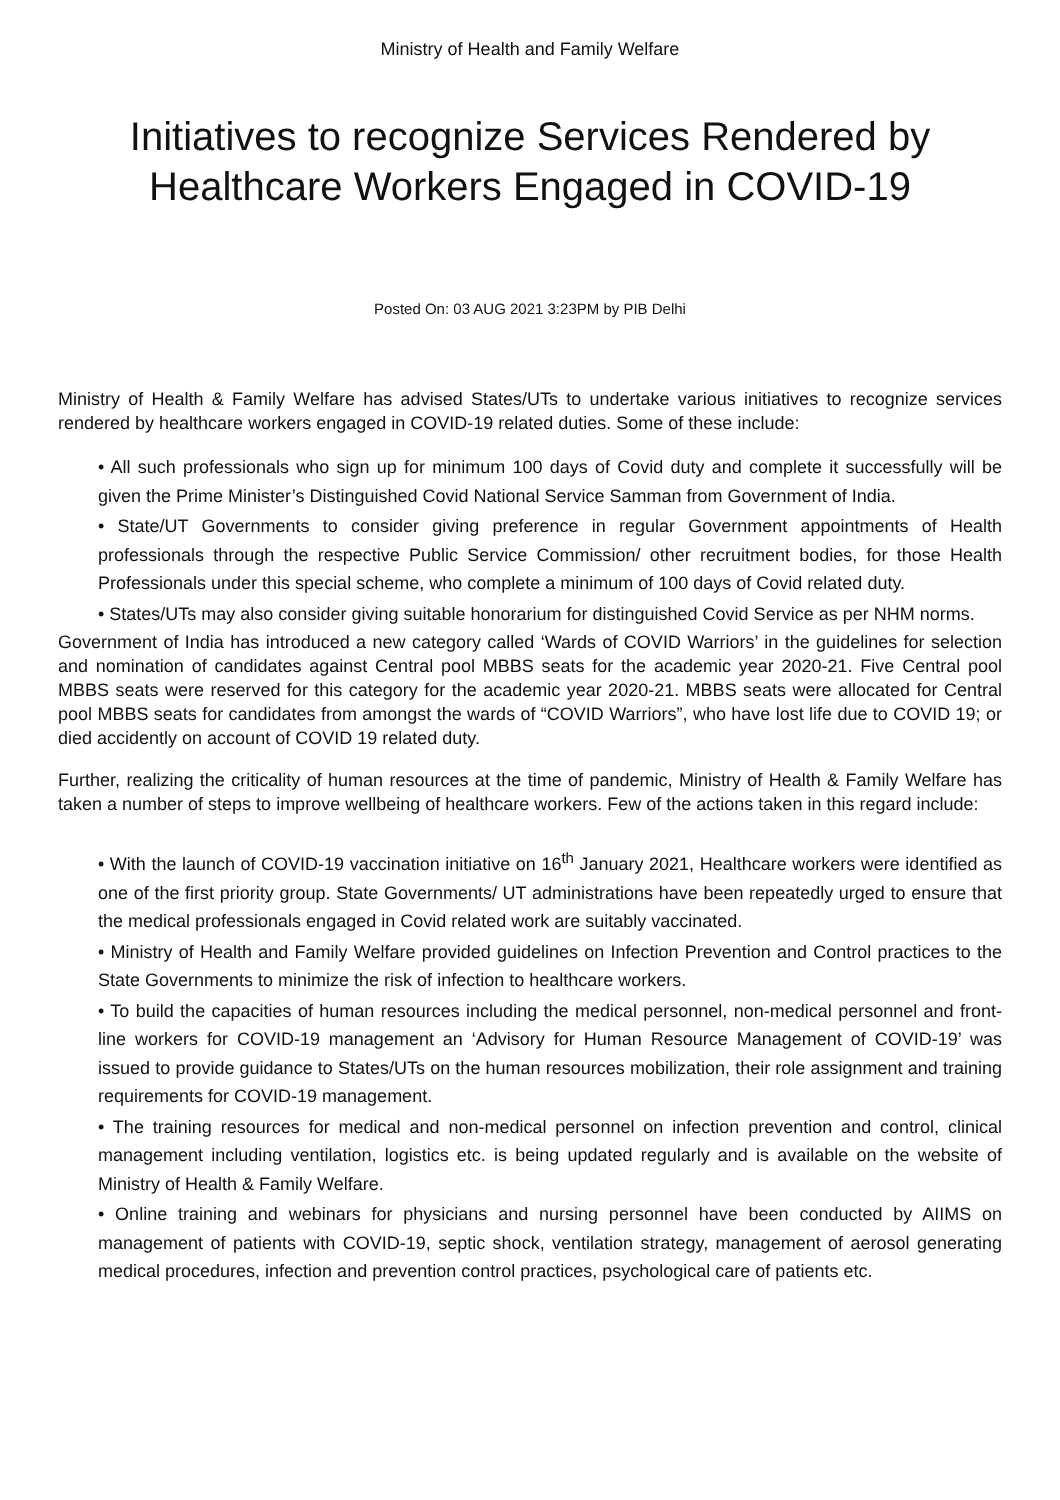Ministry of Health and Family Welfare
Initiatives to recognize Services Rendered by Healthcare Workers Engaged in COVID-19
Posted On: 03 AUG 2021 3:23PM by PIB Delhi
Ministry of Health & Family Welfare has advised States/UTs to undertake various initiatives to recognize services rendered by healthcare workers engaged in COVID-19 related duties. Some of these include:
• All such professionals who sign up for minimum 100 days of Covid duty and complete it successfully will be given the Prime Minister’s Distinguished Covid National Service Samman from Government of India.
• State/UT Governments to consider giving preference in regular Government appointments of Health professionals through the respective Public Service Commission/ other recruitment bodies, for those Health Professionals under this special scheme, who complete a minimum of 100 days of Covid related duty.
• States/UTs may also consider giving suitable honorarium for distinguished Covid Service as per NHM norms.
Government of India has introduced a new category called ‘Wards of COVID Warriors’ in the guidelines for selection and nomination of candidates against Central pool MBBS seats for the academic year 2020-21. Five Central pool MBBS seats were reserved for this category for the academic year 2020-21. MBBS seats were allocated for Central pool MBBS seats for candidates from amongst the wards of “COVID Warriors”, who have lost life due to COVID 19; or died accidently on account of COVID 19 related duty.
Further, realizing the criticality of human resources at the time of pandemic, Ministry of Health & Family Welfare has taken a number of steps to improve wellbeing of healthcare workers. Few of the actions taken in this regard include:
• With the launch of COVID-19 vaccination initiative on 16<sup>th</sup> January 2021, Healthcare workers were identified as one of the first priority group. State Governments/ UT administrations have been repeatedly urged to ensure that the medical professionals engaged in Covid related work are suitably vaccinated.
• Ministry of Health and Family Welfare provided guidelines on Infection Prevention and Control practices to the State Governments to minimize the risk of infection to healthcare workers.
• To build the capacities of human resources including the medical personnel, non-medical personnel and front-line workers for COVID-19 management an ‘Advisory for Human Resource Management of COVID-19’ was issued to provide guidance to States/UTs on the human resources mobilization, their role assignment and training requirements for COVID-19 management.
• The training resources for medical and non-medical personnel on infection prevention and control, clinical management including ventilation, logistics etc. is being updated regularly and is available on the website of Ministry of Health & Family Welfare.
• Online training and webinars for physicians and nursing personnel have been conducted by AIIMS on management of patients with COVID-19, septic shock, ventilation strategy, management of aerosol generating medical procedures, infection and prevention control practices, psychological care of patients etc.